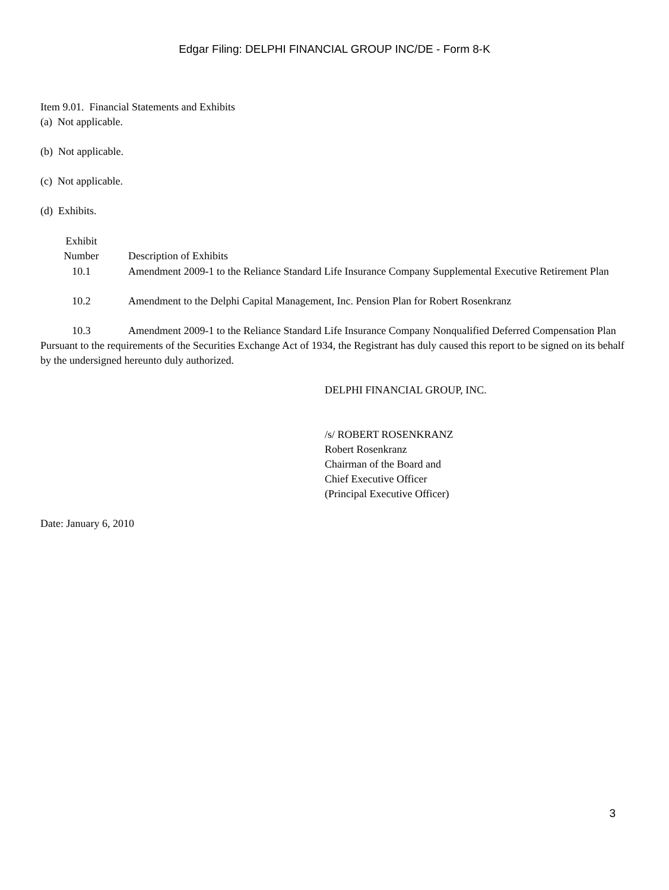Edgar Filing: DELPHI FINANCIAL GROUP INC/DE - Form 8-K
Item 9.01. Financial Statements and Exhibits
(a) Not applicable.
(b) Not applicable.
(c) Not applicable.
(d) Exhibits.
| Exhibit Number | Description of Exhibits |
| --- | --- |
| 10.1 | Amendment 2009-1 to the Reliance Standard Life Insurance Company Supplemental Executive Retirement Plan |
| 10.2 | Amendment to the Delphi Capital Management, Inc. Pension Plan for Robert Rosenkranz |
| 10.3 | Amendment 2009-1 to the Reliance Standard Life Insurance Company Nonqualified Deferred Compensation Plan |
Pursuant to the requirements of the Securities Exchange Act of 1934, the Registrant has duly caused this report to be signed on its behalf by the undersigned hereunto duly authorized.
DELPHI FINANCIAL GROUP, INC.
/s/ ROBERT ROSENKRANZ
Robert Rosenkranz
Chairman of the Board and
Chief Executive Officer
(Principal Executive Officer)
Date: January 6, 2010
3